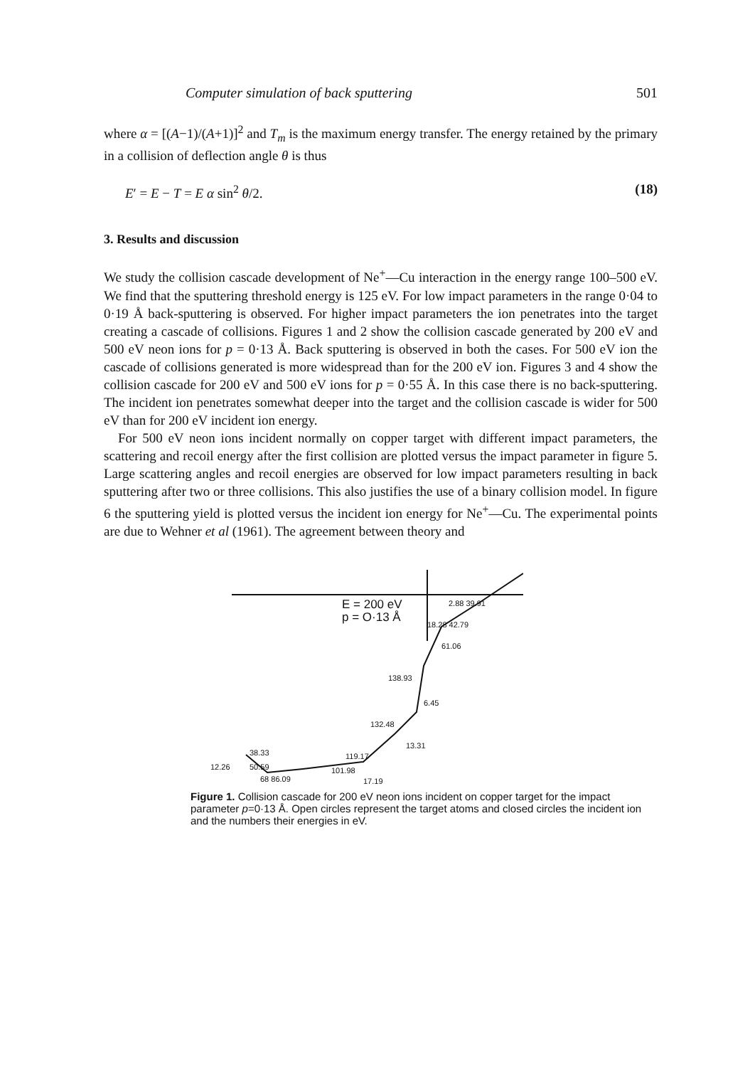Computer simulation of back sputtering 501
where α = [(A−1)/(A+1)]<sup>2</sup> and T<sub>m</sub> is the maximum energy transfer. The energy retained by the primary in a collision of deflection angle θ is thus
E′ = E − T = E α sin<sup>2</sup> θ/2. (18)
3. Results and discussion
We study the collision cascade development of Ne<sup>+</sup>—Cu interaction in the energy range 100–500 eV. We find that the sputtering threshold energy is 125 eV. For low impact parameters in the range 0·04 to 0·19 Å back-sputtering is observed. For higher impact parameters the ion penetrates into the target creating a cascade of collisions. Figures 1 and 2 show the collision cascade generated by 200 eV and 500 eV neon ions for p = 0·13 Å. Back sputtering is observed in both the cases. For 500 eV ion the cascade of collisions generated is more widespread than for the 200 eV ion. Figures 3 and 4 show the collision cascade for 200 eV and 500 eV ions for p = 0·55 Å. In this case there is no back-sputtering. The incident ion penetrates somewhat deeper into the target and the collision cascade is wider for 500 eV than for 200 eV incident ion energy.
For 500 eV neon ions incident normally on copper target with different impact parameters, the scattering and recoil energy after the first collision are plotted versus the impact parameter in figure 5. Large scattering angles and recoil energies are observed for low impact parameters resulting in back sputtering after two or three collisions. This also justifies the use of a binary collision model. In figure 6 the sputtering yield is plotted versus the incident ion energy for Ne<sup>+</sup>—Cu. The experimental points are due to Wehner et al (1961). The agreement between theory and
E = 200 eV
p = O·13 Å
2.88 39.91
18.28 42.79
61.06
138.93
6.45
132.48
13.31
119.17
38.33
12.26 50.59 101.98
68 86.09 17.19
Figure 1. Collision cascade for 200 eV neon ions incident on copper target for the impact parameter p=0·13 Å. Open circles represent the target atoms and closed circles the incident ion and the numbers their energies in eV.